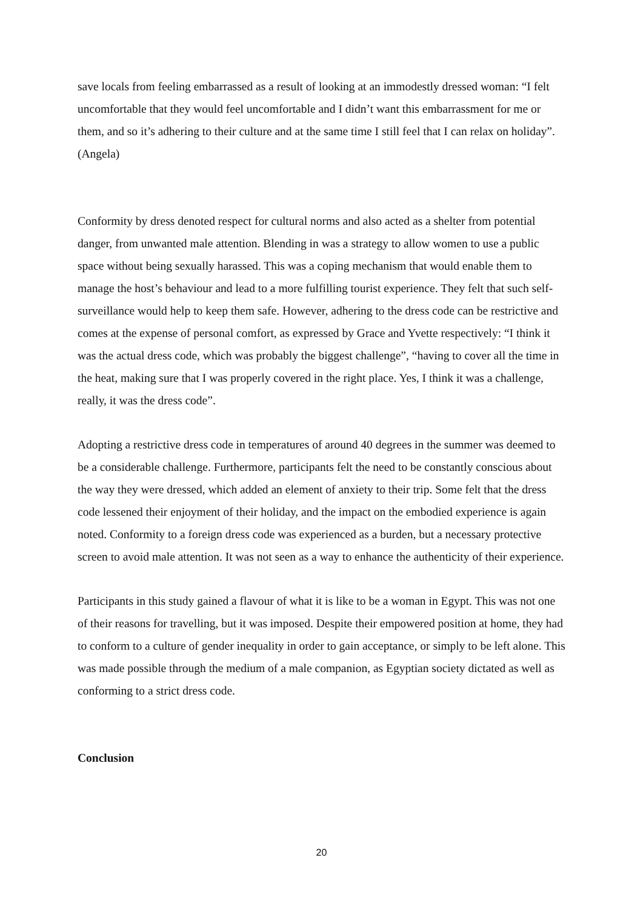save locals from feeling embarrassed as a result of looking at an immodestly dressed woman: “I felt uncomfortable that they would feel uncomfortable and I didn’t want this embarrassment for me or them, and so it’s adhering to their culture and at the same time I still feel that I can relax on holiday”. (Angela)
Conformity by dress denoted respect for cultural norms and also acted as a shelter from potential danger, from unwanted male attention. Blending in was a strategy to allow women to use a public space without being sexually harassed. This was a coping mechanism that would enable them to manage the host’s behaviour and lead to a more fulfilling tourist experience. They felt that such self-surveillance would help to keep them safe. However, adhering to the dress code can be restrictive and comes at the expense of personal comfort, as expressed by Grace and Yvette respectively: “I think it was the actual dress code, which was probably the biggest challenge”, “having to cover all the time in the heat, making sure that I was properly covered in the right place. Yes, I think it was a challenge, really, it was the dress code”.
Adopting a restrictive dress code in temperatures of around 40 degrees in the summer was deemed to be a considerable challenge. Furthermore, participants felt the need to be constantly conscious about the way they were dressed, which added an element of anxiety to their trip. Some felt that the dress code lessened their enjoyment of their holiday, and the impact on the embodied experience is again noted. Conformity to a foreign dress code was experienced as a burden, but a necessary protective screen to avoid male attention. It was not seen as a way to enhance the authenticity of their experience.
Participants in this study gained a flavour of what it is like to be a woman in Egypt. This was not one of their reasons for travelling, but it was imposed. Despite their empowered position at home, they had to conform to a culture of gender inequality in order to gain acceptance, or simply to be left alone. This was made possible through the medium of a male companion, as Egyptian society dictated as well as conforming to a strict dress code.
Conclusion
20